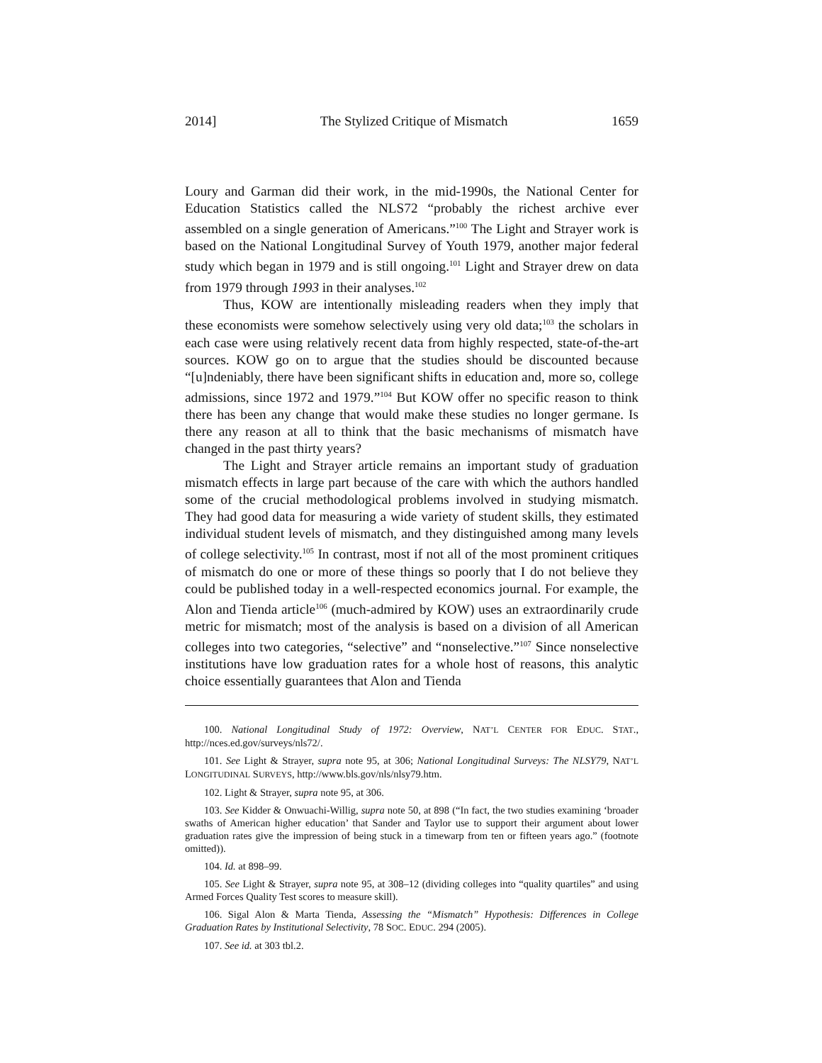2014] The Stylized Critique of Mismatch 1659
Loury and Garman did their work, in the mid-1990s, the National Center for Education Statistics called the NLS72 “probably the richest archive ever assembled on a single generation of Americans.”<sup>100</sup> The Light and Strayer work is based on the National Longitudinal Survey of Youth 1979, another major federal study which began in 1979 and is still ongoing.<sup>101</sup> Light and Strayer drew on data from 1979 through 1993 in their analyses.<sup>102</sup>
Thus, KOW are intentionally misleading readers when they imply that these economists were somehow selectively using very old data;<sup>103</sup> the scholars in each case were using relatively recent data from highly respected, state-of-the-art sources. KOW go on to argue that the studies should be discounted because “[u]ndeniably, there have been significant shifts in education and, more so, college admissions, since 1972 and 1979.”<sup>104</sup> But KOW offer no specific reason to think there has been any change that would make these studies no longer germane. Is there any reason at all to think that the basic mechanisms of mismatch have changed in the past thirty years?
The Light and Strayer article remains an important study of graduation mismatch effects in large part because of the care with which the authors handled some of the crucial methodological problems involved in studying mismatch. They had good data for measuring a wide variety of student skills, they estimated individual student levels of mismatch, and they distinguished among many levels of college selectivity.<sup>105</sup> In contrast, most if not all of the most prominent critiques of mismatch do one or more of these things so poorly that I do not believe they could be published today in a well-respected economics journal. For example, the Alon and Tienda article<sup>106</sup> (much-admired by KOW) uses an extraordinarily crude metric for mismatch; most of the analysis is based on a division of all American colleges into two categories, “selective” and “nonselective.”<sup>107</sup> Since nonselective institutions have low graduation rates for a whole host of reasons, this analytic choice essentially guarantees that Alon and Tienda
100. National Longitudinal Study of 1972: Overview, NAT’L CENTER FOR EDUC. STAT., http://nces.ed.gov/surveys/nls72/.
101. See Light & Strayer, supra note 95, at 306; National Longitudinal Surveys: The NLSY79, NAT’L LONGITUDINAL SURVEYS, http://www.bls.gov/nls/nlsy79.htm.
102. Light & Strayer, supra note 95, at 306.
103. See Kidder & Onwuachi-Willig, supra note 50, at 898 (“In fact, the two studies examining ‘broader swaths of American higher education’ that Sander and Taylor use to support their argument about lower graduation rates give the impression of being stuck in a timewarp from ten or fifteen years ago.” (footnote omitted)).
104. Id. at 898–99.
105. See Light & Strayer, supra note 95, at 308–12 (dividing colleges into “quality quartiles” and using Armed Forces Quality Test scores to measure skill).
106. Sigal Alon & Marta Tienda, Assessing the “Mismatch” Hypothesis: Differences in College Graduation Rates by Institutional Selectivity, 78 SOC. EDUC. 294 (2005).
107. See id. at 303 tbl.2.